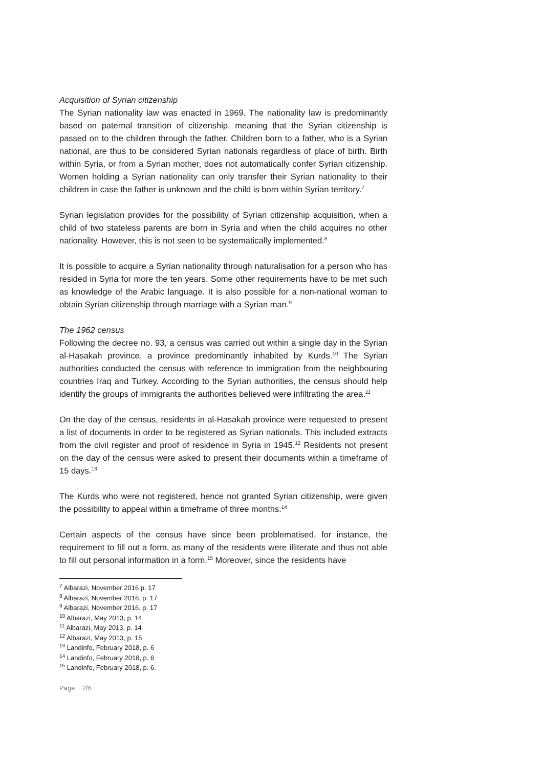Acquisition of Syrian citizenship
The Syrian nationality law was enacted in 1969. The nationality law is predominantly based on paternal transition of citizenship, meaning that the Syrian citizenship is passed on to the children through the father. Children born to a father, who is a Syrian national, are thus to be considered Syrian nationals regardless of place of birth. Birth within Syria, or from a Syrian mother, does not automatically confer Syrian citizenship. Women holding a Syrian nationality can only transfer their Syrian nationality to their children in case the father is unknown and the child is born within Syrian territory.<sup>7</sup>
Syrian legislation provides for the possibility of Syrian citizenship acquisition, when a child of two stateless parents are born in Syria and when the child acquires no other nationality. However, this is not seen to be systematically implemented.<sup>8</sup>
It is possible to acquire a Syrian nationality through naturalisation for a person who has resided in Syria for more the ten years. Some other requirements have to be met such as knowledge of the Arabic language. It is also possible for a non-national woman to obtain Syrian citizenship through marriage with a Syrian man.<sup>9</sup>
The 1962 census
Following the decree no. 93, a census was carried out within a single day in the Syrian al-Hasakah province, a province predominantly inhabited by Kurds.<sup>10</sup> The Syrian authorities conducted the census with reference to immigration from the neighbouring countries Iraq and Turkey. According to the Syrian authorities, the census should help identify the groups of immigrants the authorities believed were infiltrating the area.<sup>11</sup>
On the day of the census, residents in al-Hasakah province were requested to present a list of documents in order to be registered as Syrian nationals. This included extracts from the civil register and proof of residence in Syria in 1945.<sup>12</sup> Residents not present on the day of the census were asked to present their documents within a timeframe of 15 days.<sup>13</sup>
The Kurds who were not registered, hence not granted Syrian citizenship, were given the possibility to appeal within a timeframe of three months.<sup>14</sup>
Certain aspects of the census have since been problematised, for instance, the requirement to fill out a form, as many of the residents were illiterate and thus not able to fill out personal information in a form.<sup>15</sup> Moreover, since the residents have
<sup>7</sup> Albarazi, November 2016 p. 17
<sup>8</sup> Albarazi, November 2016, p. 17
<sup>9</sup> Albarazi, November 2016, p. 17
<sup>10</sup> Albarazi, May 2013, p. 14
<sup>11</sup> Albarazi, May 2013, p. 14
<sup>12</sup> Albarazi, May 2013, p. 15
<sup>13</sup> Landinfo, February 2018, p. 6
<sup>14</sup> Landinfo, February 2018, p. 6
<sup>15</sup> Landinfo, February 2018, p. 6.
Page 2/6